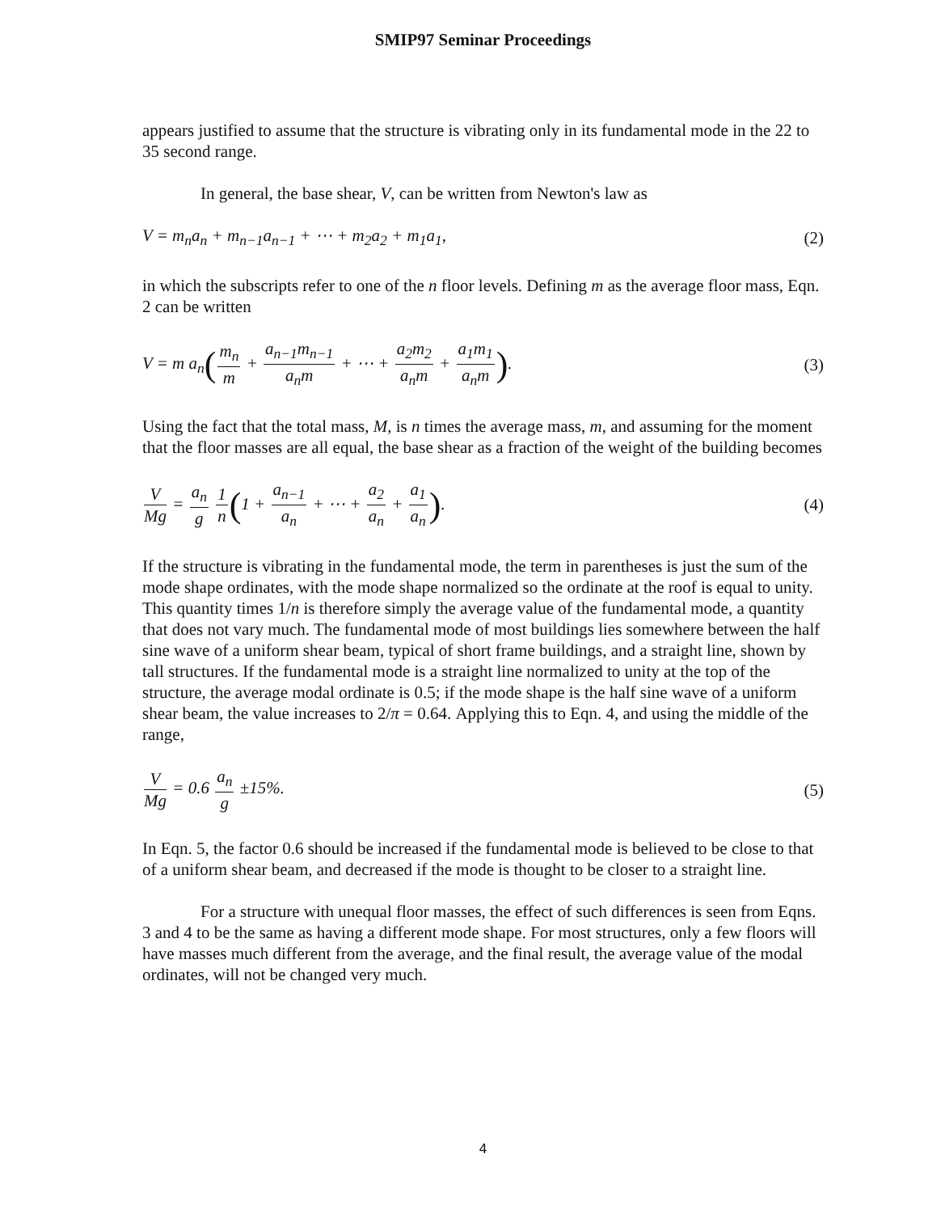SMIP97 Seminar Proceedings
appears justified to assume that the structure is vibrating only in its fundamental mode in the 22 to 35 second range.
In general, the base shear, V, can be written from Newton's law as
V = m<sub>n</sub>a<sub>n</sub> + m<sub>n−1</sub>a<sub>n−1</sub> + ⋯ + m<sub>2</sub>a<sub>2</sub> + m<sub>1</sub>a<sub>1</sub>, (2)
in which the subscripts refer to one of the n floor levels. Defining m as the average floor mass, Eqn. 2 can be written
V = m a<sub>n</sub>(m<sub>n</sub> m + a<sub>n−1</sub>m<sub>n−1</sub> a<sub>n</sub>m + ⋯ + a<sub>2</sub>m<sub>2</sub> a<sub>n</sub>m + a<sub>1</sub>m<sub>1</sub> a<sub>n</sub>m). (3)
Using the fact that the total mass, M, is n times the average mass, m, and assuming for the moment that the floor masses are all equal, the base shear as a fraction of the weight of the building becomes
V Mg = a<sub>n</sub> g 1 n(1 + a<sub>n−1</sub> a<sub>n</sub> + ⋯ + a<sub>2</sub> a<sub>n</sub> + a<sub>1</sub> a<sub>n</sub>). (4)
If the structure is vibrating in the fundamental mode, the term in parentheses is just the sum of the mode shape ordinates, with the mode shape normalized so the ordinate at the roof is equal to unity. This quantity times 1/n is therefore simply the average value of the fundamental mode, a quantity that does not vary much. The fundamental mode of most buildings lies somewhere between the half sine wave of a uniform shear beam, typical of short frame buildings, and a straight line, shown by tall structures. If the fundamental mode is a straight line normalized to unity at the top of the structure, the average modal ordinate is 0.5; if the mode shape is the half sine wave of a uniform shear beam, the value increases to 2/π = 0.64. Applying this to Eqn. 4, and using the middle of the range,
V Mg = 0.6 a<sub>n</sub> g ±15%. (5)
In Eqn. 5, the factor 0.6 should be increased if the fundamental mode is believed to be close to that of a uniform shear beam, and decreased if the mode is thought to be closer to a straight line.
For a structure with unequal floor masses, the effect of such differences is seen from Eqns. 3 and 4 to be the same as having a different mode shape. For most structures, only a few floors will have masses much different from the average, and the final result, the average value of the modal ordinates, will not be changed very much.
4